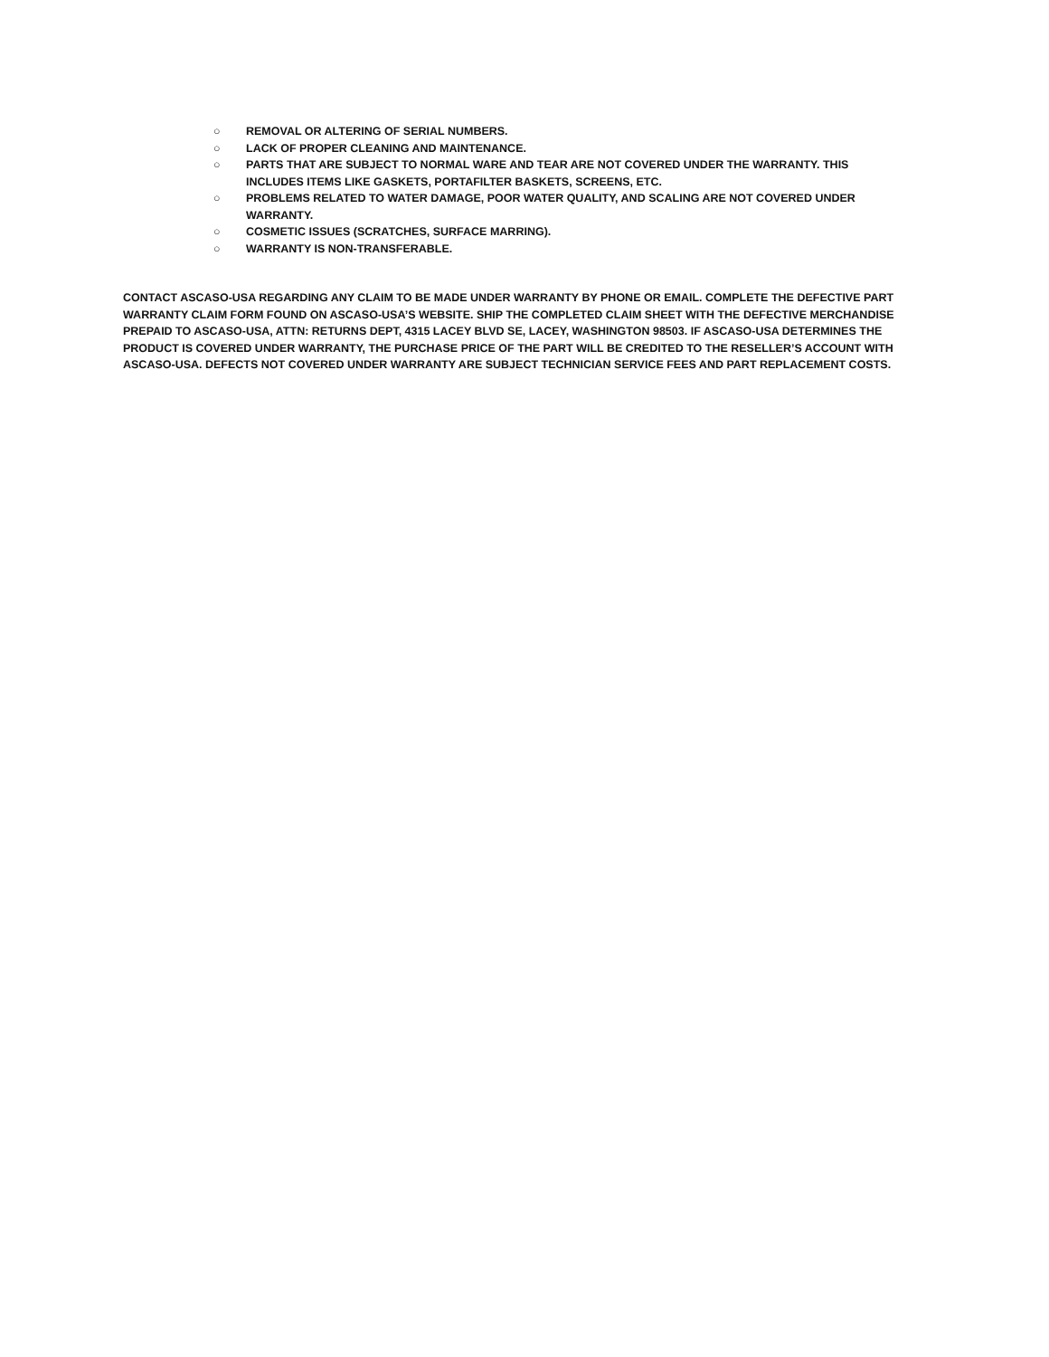○ REMOVAL OR ALTERING OF SERIAL NUMBERS.
○ LACK OF PROPER CLEANING AND MAINTENANCE.
○ PARTS THAT ARE SUBJECT TO NORMAL WARE AND TEAR ARE NOT COVERED UNDER THE WARRANTY. THIS INCLUDES ITEMS LIKE GASKETS, PORTAFILTER BASKETS, SCREENS, ETC.
○ PROBLEMS RELATED TO WATER DAMAGE, POOR WATER QUALITY, AND SCALING ARE NOT COVERED UNDER WARRANTY.
○ COSMETIC ISSUES (SCRATCHES, SURFACE MARRING).
○ WARRANTY IS NON-TRANSFERABLE.
CONTACT ASCASO-USA REGARDING ANY CLAIM TO BE MADE UNDER WARRANTY BY PHONE OR EMAIL. COMPLETE THE DEFECTIVE PART WARRANTY CLAIM FORM FOUND ON ASCASO-USA’S WEBSITE. SHIP THE COMPLETED CLAIM SHEET WITH THE DEFECTIVE MERCHANDISE PREPAID TO ASCASO-USA, ATTN: RETURNS DEPT, 4315 LACEY BLVD SE, LACEY, WASHINGTON 98503. IF ASCASO-USA DETERMINES THE PRODUCT IS COVERED UNDER WARRANTY, THE PURCHASE PRICE OF THE PART WILL BE CREDITED TO THE RESELLER’S ACCOUNT WITH ASCASO-USA. DEFECTS NOT COVERED UNDER WARRANTY ARE SUBJECT TECHNICIAN SERVICE FEES AND PART REPLACEMENT COSTS.